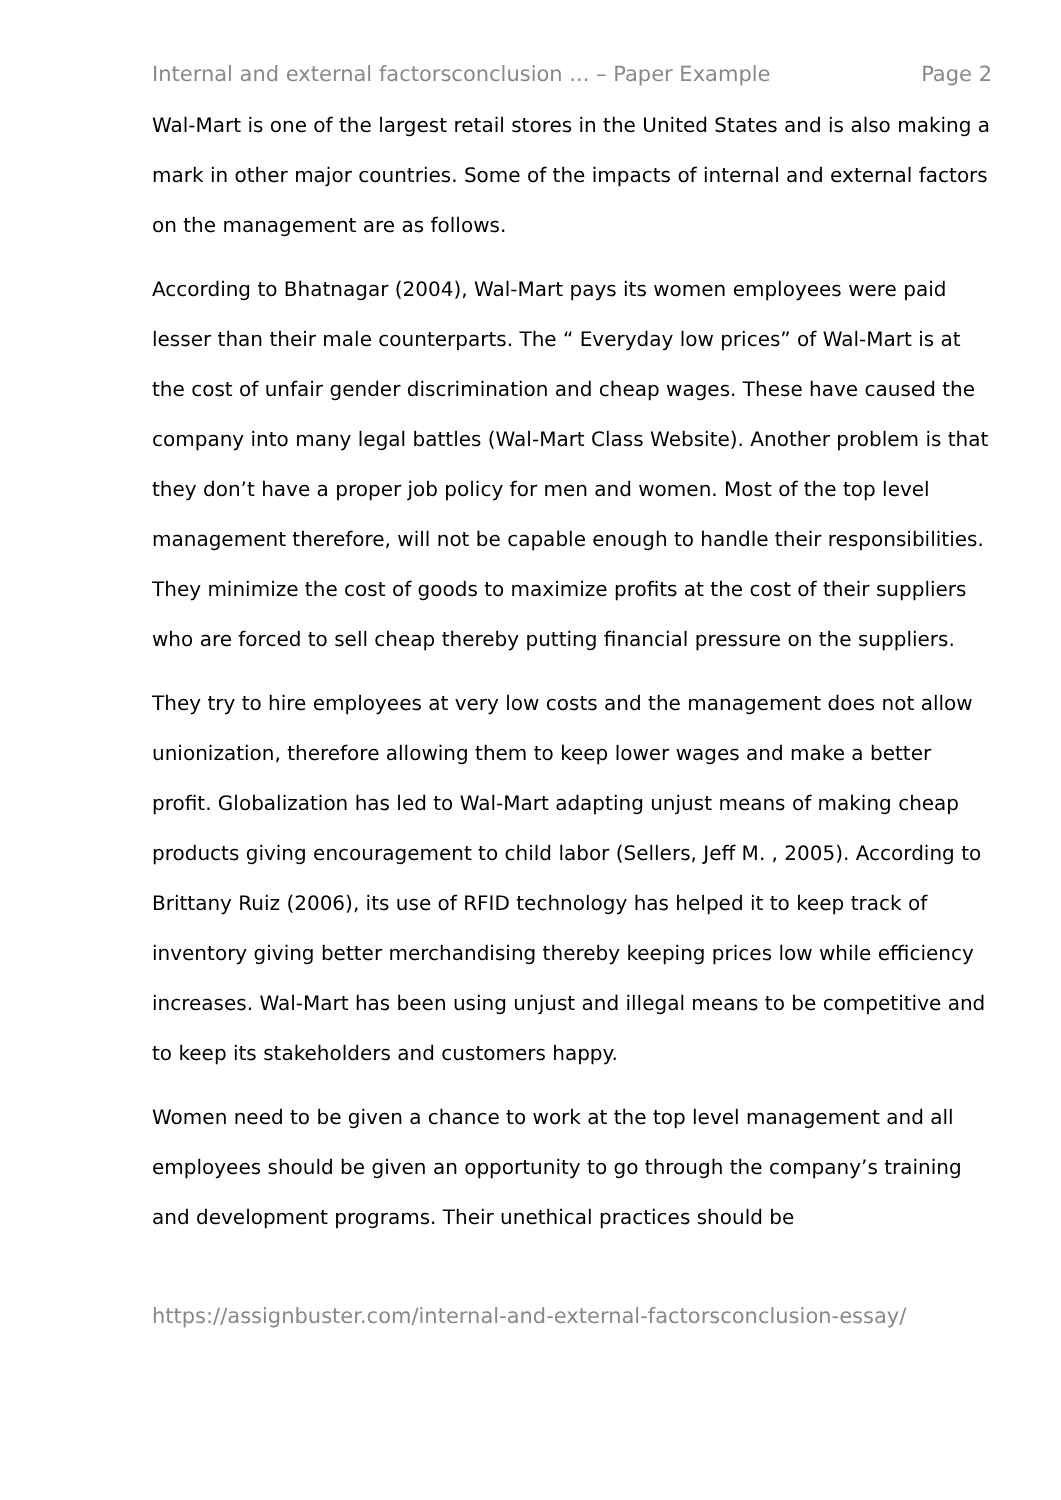Internal and external factorsconclusion ... – Paper Example Page 2
Wal-Mart is one of the largest retail stores in the United States and is also making a mark in other major countries. Some of the impacts of internal and external factors on the management are as follows.
According to Bhatnagar (2004), Wal-Mart pays its women employees were paid lesser than their male counterparts. The “ Everyday low prices” of Wal-Mart is at the cost of unfair gender discrimination and cheap wages. These have caused the company into many legal battles (Wal-Mart Class Website). Another problem is that they don’t have a proper job policy for men and women. Most of the top level management therefore, will not be capable enough to handle their responsibilities. They minimize the cost of goods to maximize profits at the cost of their suppliers who are forced to sell cheap thereby putting financial pressure on the suppliers.
They try to hire employees at very low costs and the management does not allow unionization, therefore allowing them to keep lower wages and make a better profit. Globalization has led to Wal-Mart adapting unjust means of making cheap products giving encouragement to child labor (Sellers, Jeff M. , 2005). According to Brittany Ruiz (2006), its use of RFID technology has helped it to keep track of inventory giving better merchandising thereby keeping prices low while efficiency increases. Wal-Mart has been using unjust and illegal means to be competitive and to keep its stakeholders and customers happy.
Women need to be given a chance to work at the top level management and all employees should be given an opportunity to go through the company’s training and development programs. Their unethical practices should be
https://assignbuster.com/internal-and-external-factorsconclusion-essay/